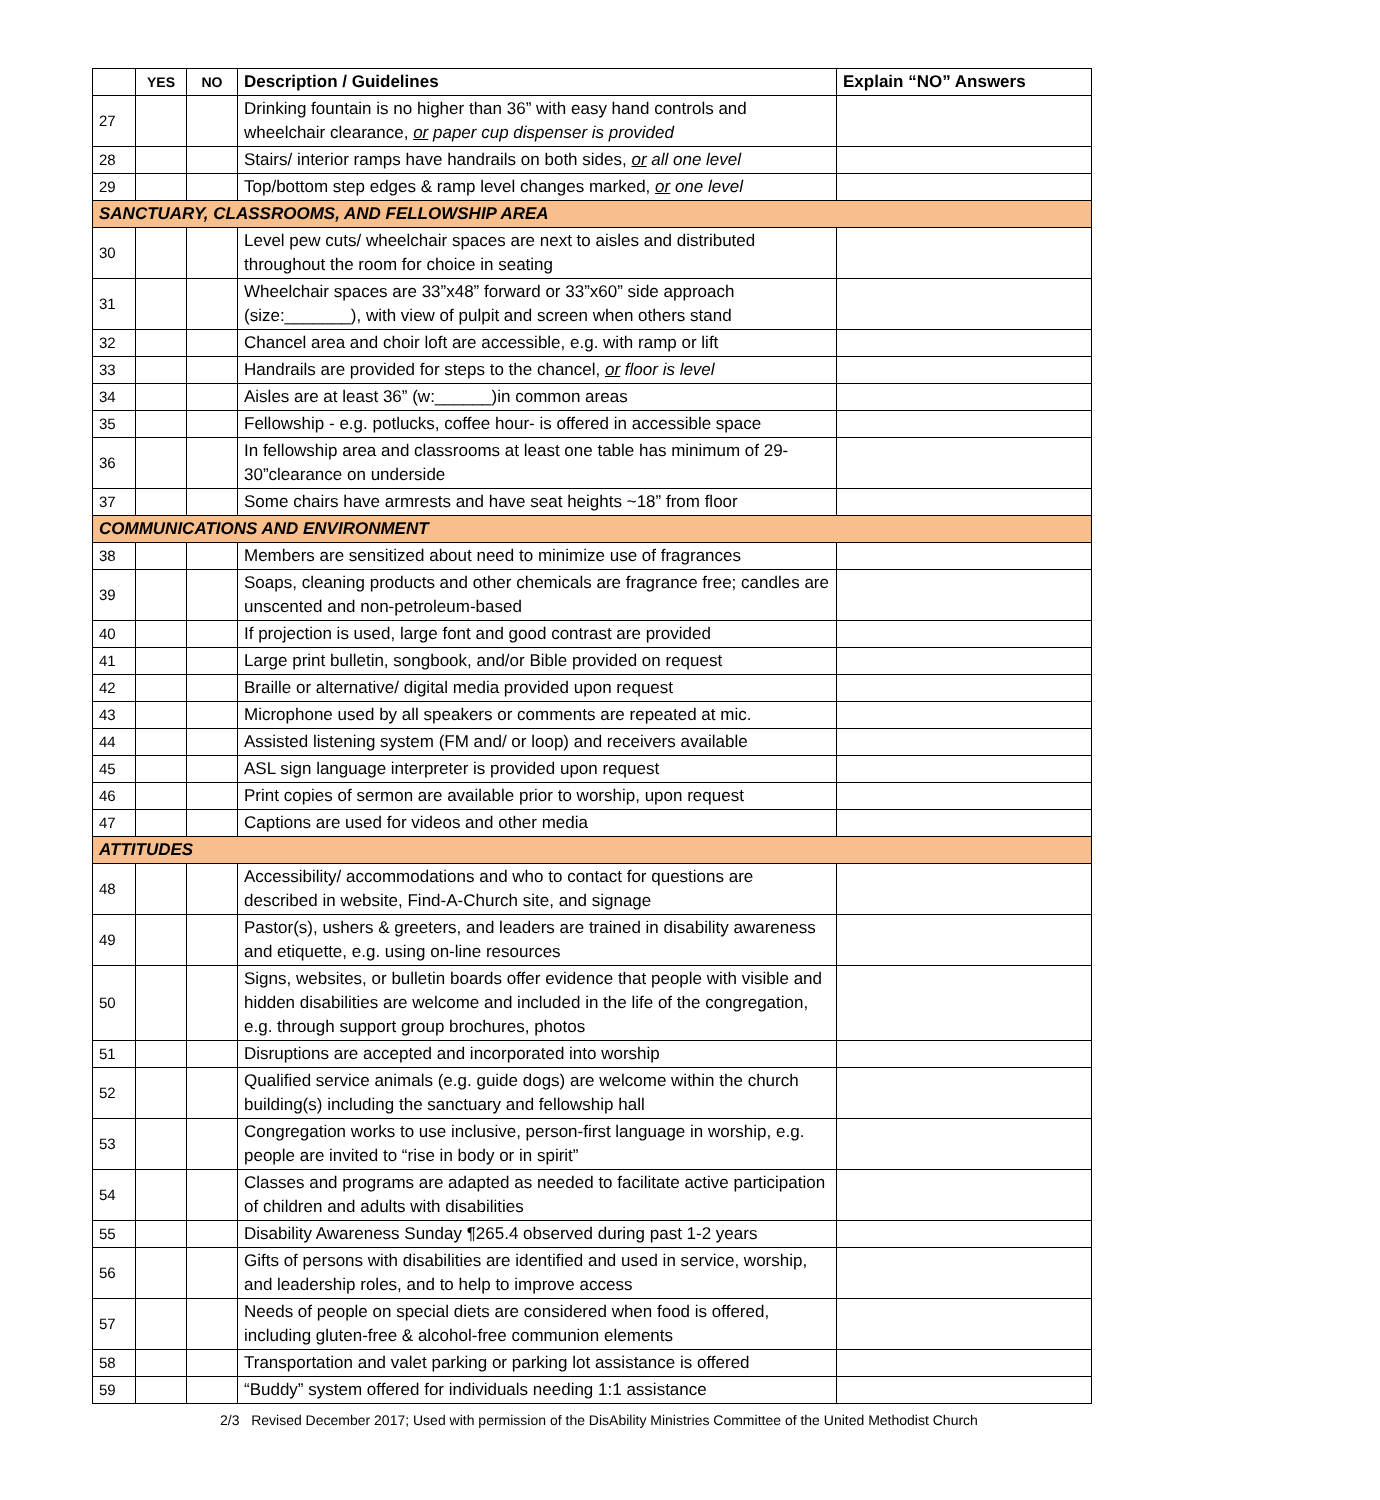| | YES | NO | Description / Guidelines | Explain “NO” Answers |
| --- | --- | --- | --- | --- |
| 27 | | | Drinking fountain is no higher than 36” with easy hand controls and wheelchair clearance, or paper cup dispenser is provided | |
| 28 | | | Stairs/ interior ramps have handrails on both sides, or all one level | |
| 29 | | | Top/bottom step edges & ramp level changes marked, or one level | |
| SANCTUARY, CLASSROOMS, AND FELLOWSHIP AREA | | | | |
| 30 | | | Level pew cuts/ wheelchair spaces are next to aisles and distributed throughout the room for choice in seating | |
| 31 | | | Wheelchair spaces are 33”x48” forward or 33”x60” side approach (size:_______), with view of pulpit and screen when others stand | |
| 32 | | | Chancel area and choir loft are accessible, e.g. with ramp or lift | |
| 33 | | | Handrails are provided for steps to the chancel, or floor is level | |
| 34 | | | Aisles are at least 36” (w:______)in common areas | |
| 35 | | | Fellowship - e.g. potlucks, coffee hour- is offered in accessible space | |
| 36 | | | In fellowship area and classrooms at least one table has minimum of 29-30”clearance on underside | |
| 37 | | | Some chairs have armrests and have seat heights ~18” from floor | |
| COMMUNICATIONS AND ENVIRONMENT | | | | |
| 38 | | | Members are sensitized about need to minimize use of fragrances | |
| 39 | | | Soaps, cleaning products and other chemicals are fragrance free; candles are unscented and non-petroleum-based | |
| 40 | | | If projection is used, large font and good contrast are provided | |
| 41 | | | Large print bulletin, songbook, and/or Bible provided on request | |
| 42 | | | Braille or alternative/ digital media provided upon request | |
| 43 | | | Microphone used by all speakers or comments are repeated at mic. | |
| 44 | | | Assisted listening system (FM and/ or loop) and receivers available | |
| 45 | | | ASL sign language interpreter is provided upon request | |
| 46 | | | Print copies of sermon are available prior to worship, upon request | |
| 47 | | | Captions are used for videos and other media | |
| ATTITUDES | | | | |
| 48 | | | Accessibility/ accommodations and who to contact for questions are described in website, Find-A-Church site, and signage | |
| 49 | | | Pastor(s), ushers & greeters, and leaders are trained in disability awareness and etiquette, e.g. using on-line resources | |
| 50 | | | Signs, websites, or bulletin boards offer evidence that people with visible and hidden disabilities are welcome and included in the life of the congregation, e.g. through support group brochures, photos | |
| 51 | | | Disruptions are accepted and incorporated into worship | |
| 52 | | | Qualified service animals (e.g. guide dogs) are welcome within the church building(s) including the sanctuary and fellowship hall | |
| 53 | | | Congregation works to use inclusive, person-first language in worship, e.g. people are invited to “rise in body or in spirit” | |
| 54 | | | Classes and programs are adapted as needed to facilitate active participation of children and adults with disabilities | |
| 55 | | | Disability Awareness Sunday ¶265.4 observed during past 1-2 years | |
| 56 | | | Gifts of persons with disabilities are identified and used in service, worship, and leadership roles, and to help to improve access | |
| 57 | | | Needs of people on special diets are considered when food is offered, including gluten-free & alcohol-free communion elements | |
| 58 | | | Transportation and valet parking or parking lot assistance is offered | |
| 59 | | | “Buddy” system offered for individuals needing 1:1 assistance | |
2/3 Revised December 2017; Used with permission of the DisAbility Ministries Committee of the United Methodist Church